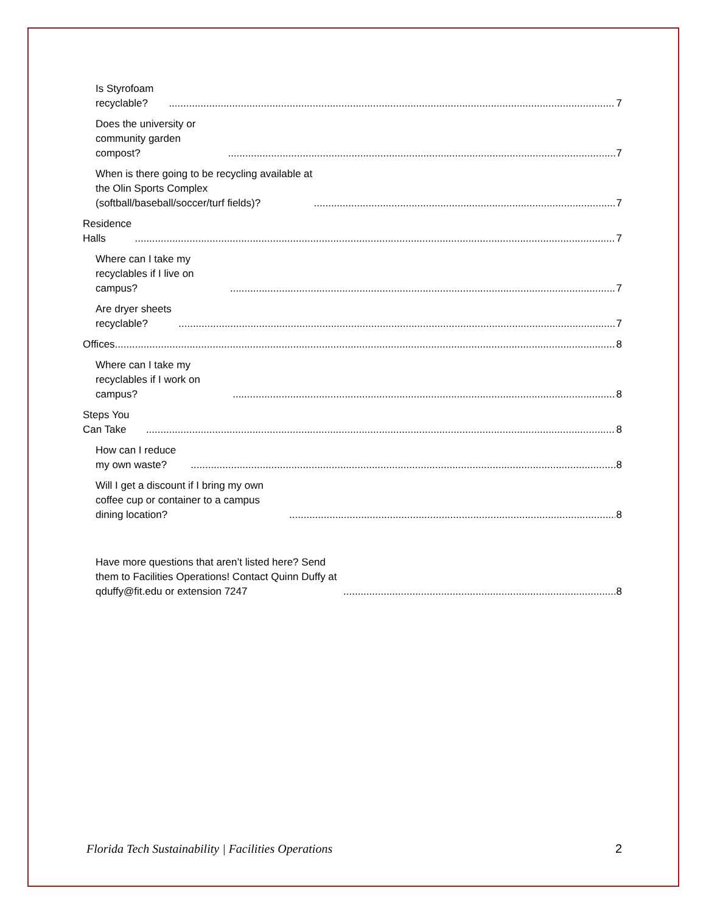Is Styrofoam recyclable? 7
Does the university or community garden compost? 7
When is there going to be recycling available at the Olin Sports Complex (softball/baseball/soccer/turf fields)? 7
Residence Halls 7
Where can I take my recyclables if I live on campus? 7
Are dryer sheets recyclable? 7
Offices 8
Where can I take my recyclables if I work on campus? 8
Steps You Can Take 8
How can I reduce my own waste? 8
Will I get a discount if I bring my own coffee cup or container to a campus dining location? 8
Have more questions that aren’t listed here? Send them to Facilities Operations! Contact Quinn Duffy at qduffy@fit.edu or extension 7247 8
Florida Tech Sustainability | Facilities Operations 2